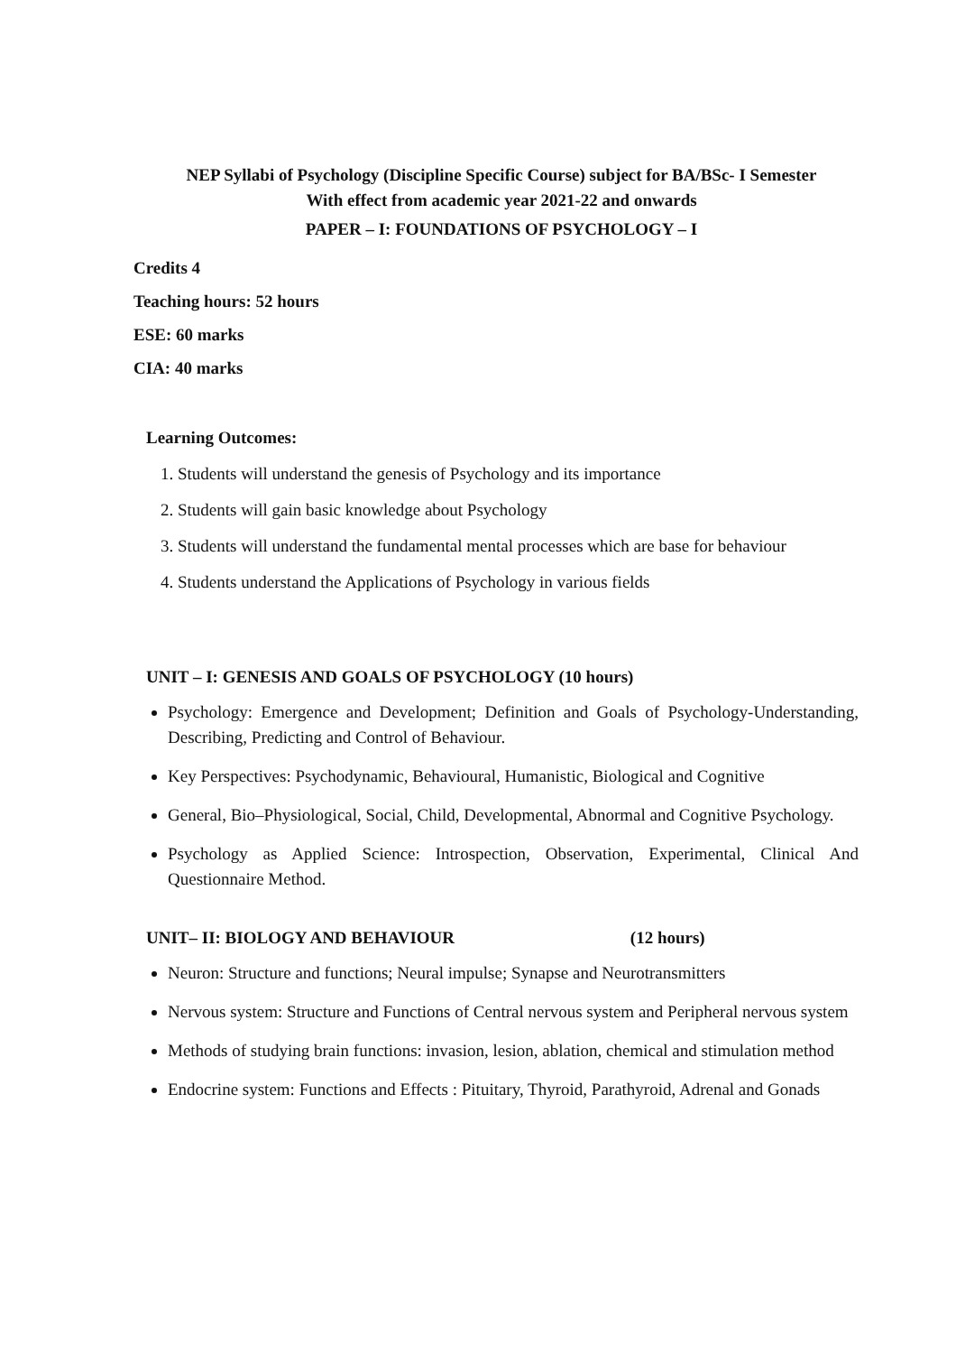NEP Syllabi of Psychology (Discipline Specific Course) subject for BA/BSc- I Semester
With effect from academic year 2021-22 and onwards
PAPER – I: FOUNDATIONS OF PSYCHOLOGY – I
Credits 4
Teaching hours: 52 hours
ESE: 60 marks
CIA: 40 marks
Learning Outcomes:
1. Students will understand the genesis of Psychology and its importance
2. Students will gain basic knowledge about Psychology
3. Students will understand the fundamental mental processes which are base for behaviour
4. Students understand the Applications of Psychology in various fields
UNIT – I: GENESIS AND GOALS OF PSYCHOLOGY (10 hours)
Psychology: Emergence and Development; Definition and Goals of Psychology-Understanding, Describing, Predicting and Control of Behaviour.
Key Perspectives: Psychodynamic, Behavioural, Humanistic, Biological and Cognitive
General, Bio–Physiological, Social, Child, Developmental, Abnormal and Cognitive Psychology.
Psychology as Applied Science: Introspection, Observation, Experimental, Clinical And Questionnaire Method.
UNIT– II: BIOLOGY AND BEHAVIOUR (12 hours)
Neuron: Structure and functions; Neural impulse; Synapse and Neurotransmitters
Nervous system: Structure and Functions of Central nervous system and Peripheral nervous system
Methods of studying brain functions: invasion, lesion, ablation, chemical and stimulation method
Endocrine system: Functions and Effects : Pituitary, Thyroid, Parathyroid, Adrenal and Gonads